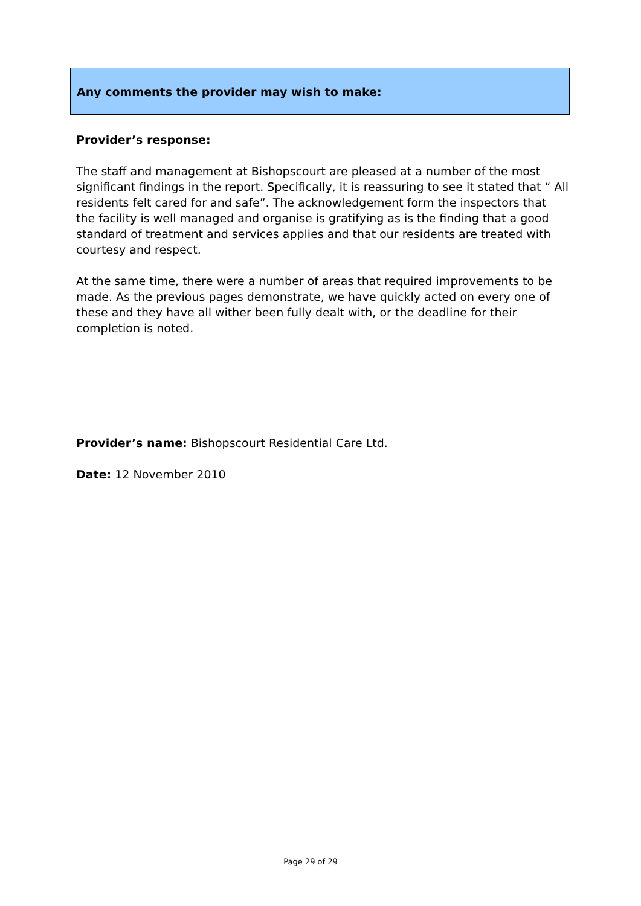Any comments the provider may wish to make:
Provider’s response:
The staff and management at Bishopscourt are pleased at a number of the most significant findings in the report. Specifically, it is reassuring to see it stated that “ All residents felt cared for and safe”. The acknowledgement form the inspectors that the facility is well managed and organise is gratifying as is the finding that a good standard of treatment and services applies and that our residents are treated with courtesy and respect.
At the same time, there were a number of areas that required improvements to be made. As the previous pages demonstrate, we have quickly acted on every one of these and they have all wither been fully dealt with, or the deadline for their completion is noted.
Provider’s name: Bishopscourt Residential Care Ltd.
Date: 12 November 2010
Page 29 of 29